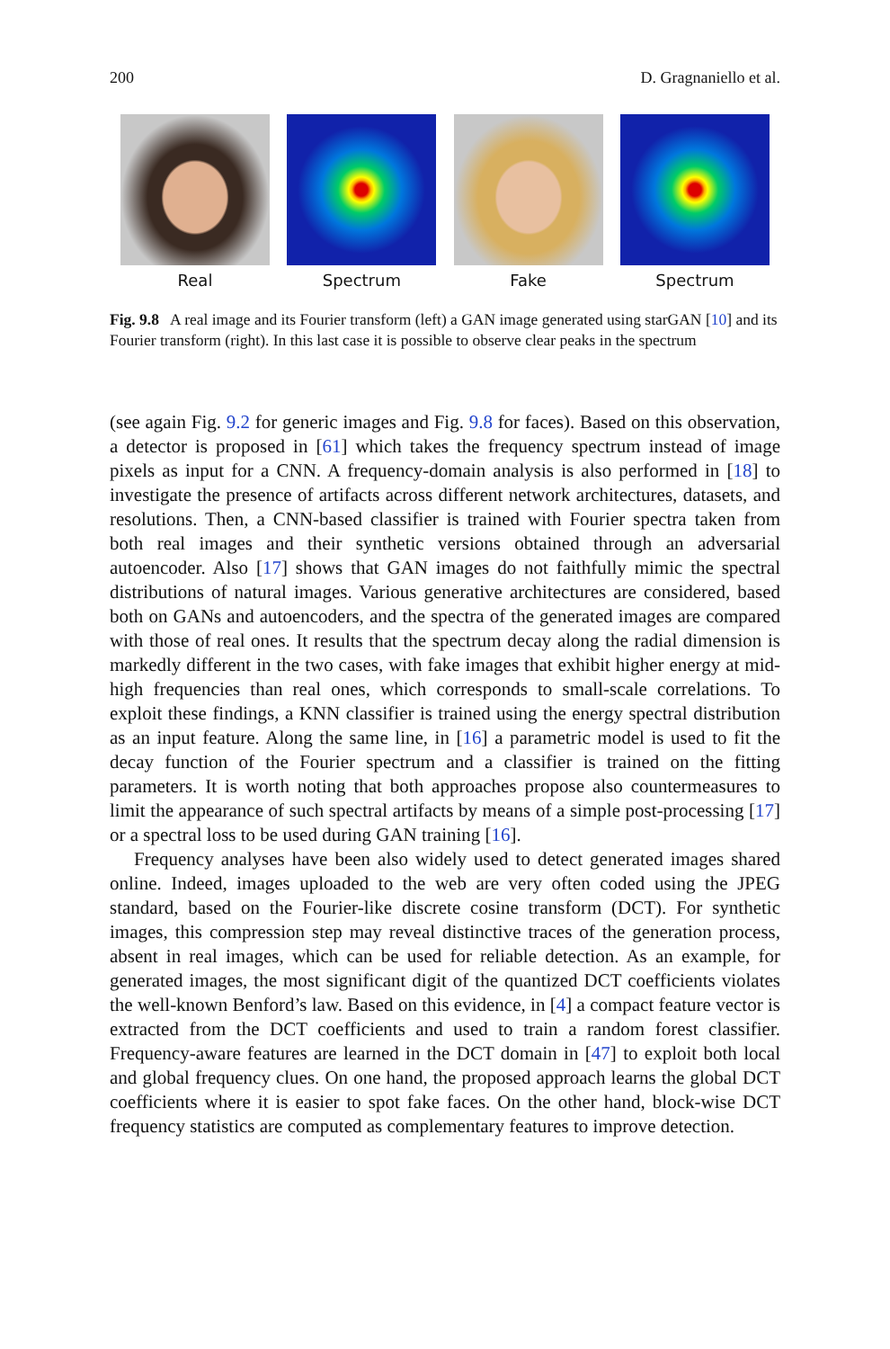200 D. Gragnaniello et al.
Real Spectrum Fake Spectrum
Fig. 9.8 A real image and its Fourier transform (left) a GAN image generated using starGAN [10] and its Fourier transform (right). In this last case it is possible to observe clear peaks in the spectrum
(see again Fig. 9.2 for generic images and Fig. 9.8 for faces). Based on this observation, a detector is proposed in [61] which takes the frequency spectrum instead of image pixels as input for a CNN. A frequency-domain analysis is also performed in [18] to investigate the presence of artifacts across different network architectures, datasets, and resolutions. Then, a CNN-based classifier is trained with Fourier spectra taken from both real images and their synthetic versions obtained through an adversarial autoencoder. Also [17] shows that GAN images do not faithfully mimic the spectral distributions of natural images. Various generative architectures are considered, based both on GANs and autoencoders, and the spectra of the generated images are compared with those of real ones. It results that the spectrum decay along the radial dimension is markedly different in the two cases, with fake images that exhibit higher energy at mid-high frequencies than real ones, which corresponds to small-scale correlations. To exploit these findings, a KNN classifier is trained using the energy spectral distribution as an input feature. Along the same line, in [16] a parametric model is used to fit the decay function of the Fourier spectrum and a classifier is trained on the fitting parameters. It is worth noting that both approaches propose also countermeasures to limit the appearance of such spectral artifacts by means of a simple post-processing [17] or a spectral loss to be used during GAN training [16].
Frequency analyses have been also widely used to detect generated images shared online. Indeed, images uploaded to the web are very often coded using the JPEG standard, based on the Fourier-like discrete cosine transform (DCT). For synthetic images, this compression step may reveal distinctive traces of the generation process, absent in real images, which can be used for reliable detection. As an example, for generated images, the most significant digit of the quantized DCT coefficients violates the well-known Benford’s law. Based on this evidence, in [4] a compact feature vector is extracted from the DCT coefficients and used to train a random forest classifier. Frequency-aware features are learned in the DCT domain in [47] to exploit both local and global frequency clues. On one hand, the proposed approach learns the global DCT coefficients where it is easier to spot fake faces. On the other hand, block-wise DCT frequency statistics are computed as complementary features to improve detection.